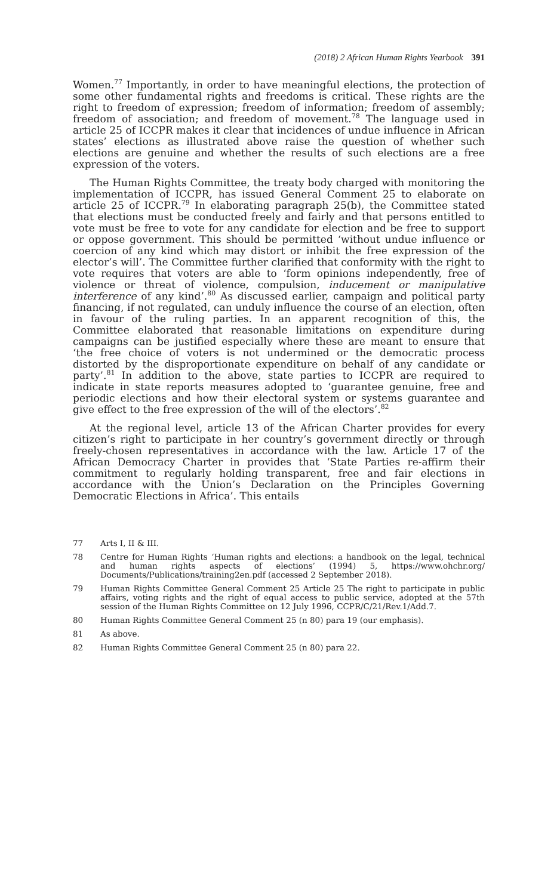(2018) 2 African Human Rights Yearbook 391
Women.<sup>77</sup> Importantly, in order to have meaningful elections, the protection of some other fundamental rights and freedoms is critical. These rights are the right to freedom of expression; freedom of information; freedom of assembly; freedom of association; and freedom of movement.<sup>78</sup> The language used in article 25 of ICCPR makes it clear that incidences of undue influence in African states’ elections as illustrated above raise the question of whether such elections are genuine and whether the results of such elections are a free expression of the voters.
The Human Rights Committee, the treaty body charged with monitoring the implementation of ICCPR, has issued General Comment 25 to elaborate on article 25 of ICCPR.<sup>79</sup> In elaborating paragraph 25(b), the Committee stated that elections must be conducted freely and fairly and that persons entitled to vote must be free to vote for any candidate for election and be free to support or oppose government. This should be permitted ‘without undue influence or coercion of any kind which may distort or inhibit the free expression of the elector’s will’. The Committee further clarified that conformity with the right to vote requires that voters are able to ‘form opinions independently, free of violence or threat of violence, compulsion, inducement or manipulative interference of any kind’.<sup>80</sup> As discussed earlier, campaign and political party financing, if not regulated, can unduly influence the course of an election, often in favour of the ruling parties. In an apparent recognition of this, the Committee elaborated that reasonable limitations on expenditure during campaigns can be justified especially where these are meant to ensure that ‘the free choice of voters is not undermined or the democratic process distorted by the disproportionate expenditure on behalf of any candidate or party’.<sup>81</sup> In addition to the above, state parties to ICCPR are required to indicate in state reports measures adopted to ‘guarantee genuine, free and periodic elections and how their electoral system or systems guarantee and give effect to the free expression of the will of the electors’.<sup>82</sup>
At the regional level, article 13 of the African Charter provides for every citizen’s right to participate in her country’s government directly or through freely-chosen representatives in accordance with the law. Article 17 of the African Democracy Charter in provides that ‘State Parties re-affirm their commitment to regularly holding transparent, free and fair elections in accordance with the Union’s Declaration on the Principles Governing Democratic Elections in Africa’. This entails
77 Arts I, II & III.
78 Centre for Human Rights ‘Human rights and elections: a handbook on the legal, technical and human rights aspects of elections’ (1994) 5, https://www.ohchr.org/ Documents/Publications/training2en.pdf (accessed 2 September 2018).
79 Human Rights Committee General Comment 25 Article 25 The right to participate in public affairs, voting rights and the right of equal access to public service, adopted at the 57th session of the Human Rights Committee on 12 July 1996, CCPR/C/21/Rev.1/Add.7.
80 Human Rights Committee General Comment 25 (n 80) para 19 (our emphasis).
81 As above.
82 Human Rights Committee General Comment 25 (n 80) para 22.